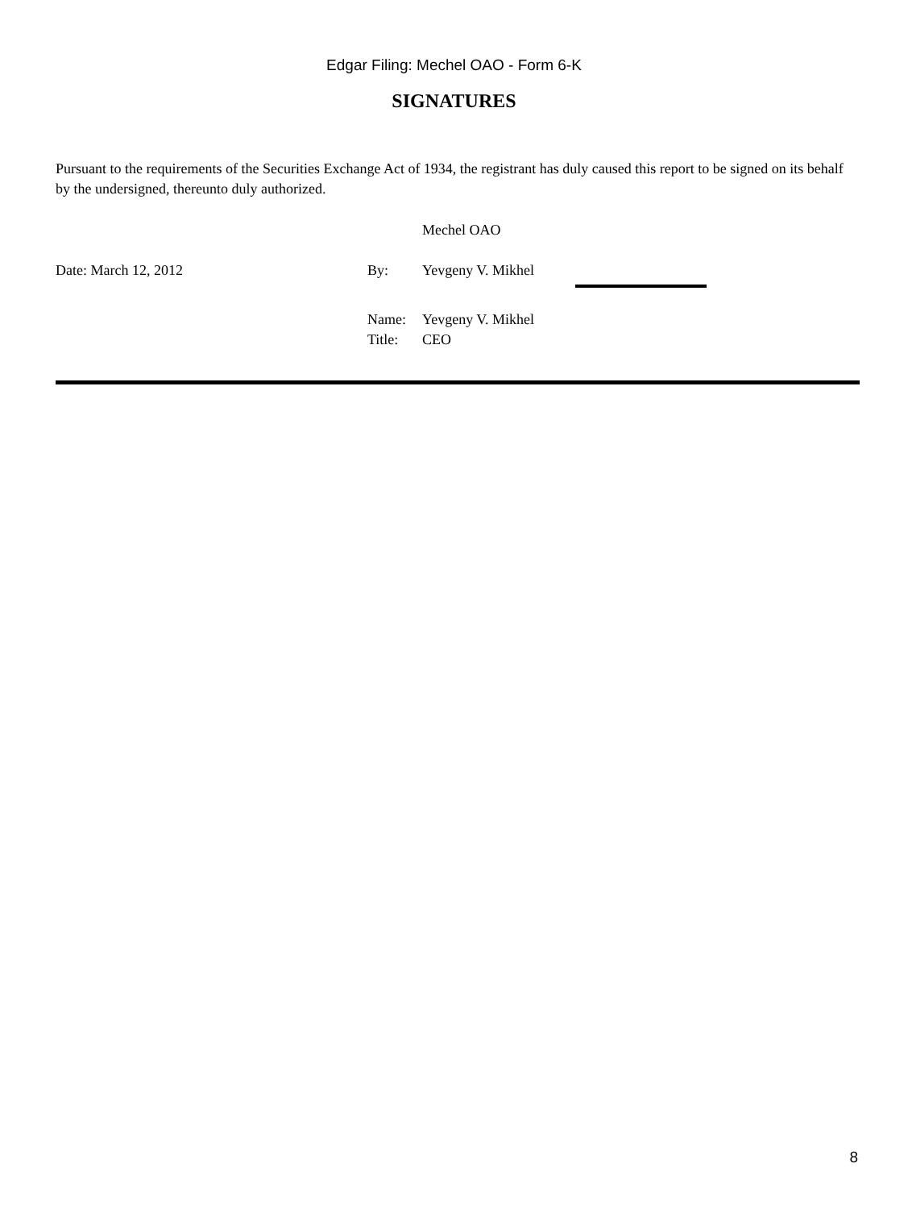Edgar Filing: Mechel OAO - Form 6-K
SIGNATURES
Pursuant to the requirements of the Securities Exchange Act of 1934, the registrant has duly caused this report to be signed on its behalf by the undersigned, thereunto duly authorized.
| | | Mechel OAO | |
| Date: March 12, 2012 | By: | Yevgeny V. Mikhel | |
| | Name: | Yevgeny V. Mikhel | |
| | Title: | CEO | |
8